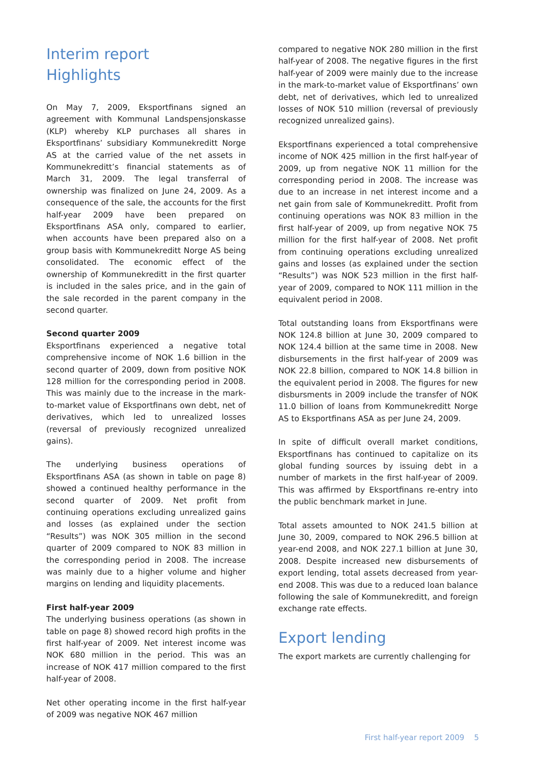Interim report
Highlights
On May 7, 2009, Eksportfinans signed an agreement with Kommunal Landspensjonskasse (KLP) whereby KLP purchases all shares in Eksportfinans’ subsidiary Kommunekreditt Norge AS at the carried value of the net assets in Kommunekreditt’s financial statements as of March 31, 2009. The legal transferral of ownership was finalized on June 24, 2009. As a consequence of the sale, the accounts for the first half-year 2009 have been prepared on Eksportfinans ASA only, compared to earlier, when accounts have been prepared also on a group basis with Kommunekreditt Norge AS being consolidated. The economic effect of the ownership of Kommunekreditt in the first quarter is included in the sales price, and in the gain of the sale recorded in the parent company in the second quarter.
Second quarter 2009
Eksportfinans experienced a negative total comprehensive income of NOK 1.6 billion in the second quarter of 2009, down from positive NOK 128 million for the corresponding period in 2008. This was mainly due to the increase in the mark-to-market value of Eksportfinans own debt, net of derivatives, which led to unrealized losses (reversal of previously recognized unrealized gains).
The underlying business operations of Eksportfinans ASA (as shown in table on page 8) showed a continued healthy performance in the second quarter of 2009. Net profit from continuing operations excluding unrealized gains and losses (as explained under the section “Results”) was NOK 305 million in the second quarter of 2009 compared to NOK 83 million in the corresponding period in 2008. The increase was mainly due to a higher volume and higher margins on lending and liquidity placements.
First half-year 2009
The underlying business operations (as shown in table on page 8) showed record high profits in the first half-year of 2009. Net interest income was NOK 680 million in the period. This was an increase of NOK 417 million compared to the first half-year of 2008.
Net other operating income in the first half-year of 2009 was negative NOK 467 million
compared to negative NOK 280 million in the first half-year of 2008. The negative figures in the first half-year of 2009 were mainly due to the increase in the mark-to-market value of Eksportfinans’ own debt, net of derivatives, which led to unrealized losses of NOK 510 million (reversal of previously recognized unrealized gains).
Eksportfinans experienced a total comprehensive income of NOK 425 million in the first half-year of 2009, up from negative NOK 11 million for the corresponding period in 2008. The increase was due to an increase in net interest income and a net gain from sale of Kommunekreditt. Profit from continuing operations was NOK 83 million in the first half-year of 2009, up from negative NOK 75 million for the first half-year of 2008. Net profit from continuing operations excluding unrealized gains and losses (as explained under the section “Results”) was NOK 523 million in the first half-year of 2009, compared to NOK 111 million in the equivalent period in 2008.
Total outstanding loans from Eksportfinans were NOK 124.8 billion at June 30, 2009 compared to NOK 124.4 billion at the same time in 2008. New disbursements in the first half-year of 2009 was NOK 22.8 billion, compared to NOK 14.8 billion in the equivalent period in 2008. The figures for new disbursments in 2009 include the transfer of NOK 11.0 billion of loans from Kommunekreditt Norge AS to Eksportfinans ASA as per June 24, 2009.
In spite of difficult overall market conditions, Eksportfinans has continued to capitalize on its global funding sources by issuing debt in a number of markets in the first half-year of 2009. This was affirmed by Eksportfinans re-entry into the public benchmark market in June.
Total assets amounted to NOK 241.5 billion at June 30, 2009, compared to NOK 296.5 billion at year-end 2008, and NOK 227.1 billion at June 30, 2008. Despite increased new disbursements of export lending, total assets decreased from year-end 2008. This was due to a reduced loan balance following the sale of Kommunekreditt, and foreign exchange rate effects.
Export lending
The export markets are currently challenging for
First half-year report 2009 5